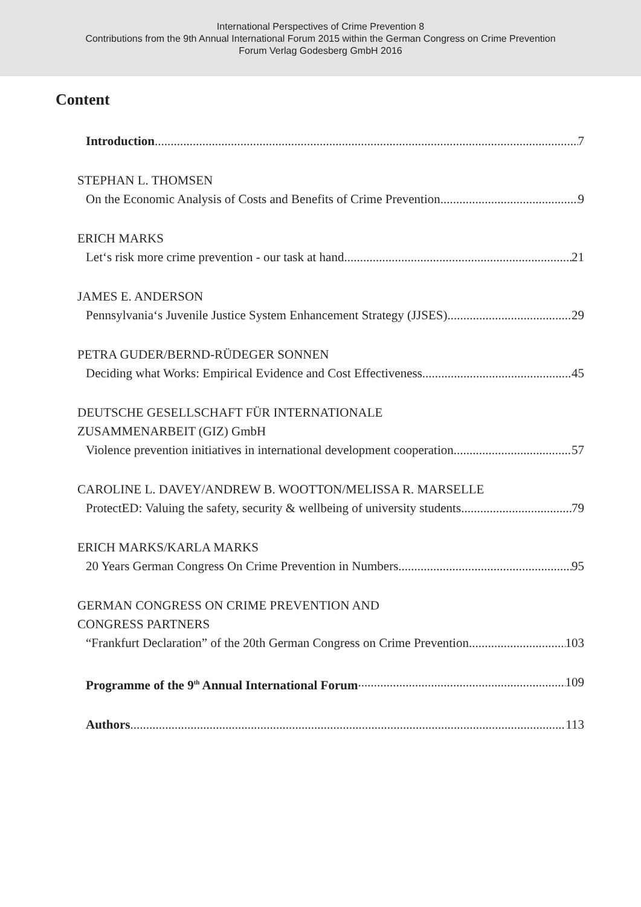International Perspectives of Crime Prevention 8
Contributions from the 9th Annual International Forum 2015 within the German Congress on Crime Prevention
Forum Verlag Godesberg GmbH 2016
Content
Introduction 7
STEPHAN L. THOMSEN
On the Economic Analysis of Costs and Benefits of Crime Prevention 9
ERICH MARKS
Let‘s risk more crime prevention - our task at hand 21
JAMES E. ANDERSON
Pennsylvania‘s Juvenile Justice System Enhancement Strategy (JJSES) 29
PETRA GUDER/BERND-RÜDEGER SONNEN
Deciding what Works: Empirical Evidence and Cost Effectiveness 45
DEUTSCHE GESELLSCHAFT FÜR INTERNATIONALE
ZUSAMMENARBEIT (GIZ) GmbH
Violence prevention initiatives in international development cooperation 57
CAROLINE L. DAVEY/ANDREW B. WOOTTON/MELISSA R. MARSELLE
ProtectED: Valuing the safety, security & wellbeing of university students 79
ERICH MARKS/KARLA MARKS
20 Years German Congress On Crime Prevention in Numbers 95
GERMAN CONGRESS ON CRIME PREVENTION AND
CONGRESS PARTNERS
“Frankfurt Declaration” of the 20th German Congress on Crime Prevention 103
Programme of the 9<sup>th</sup> Annual International Forum 109
Authors 113